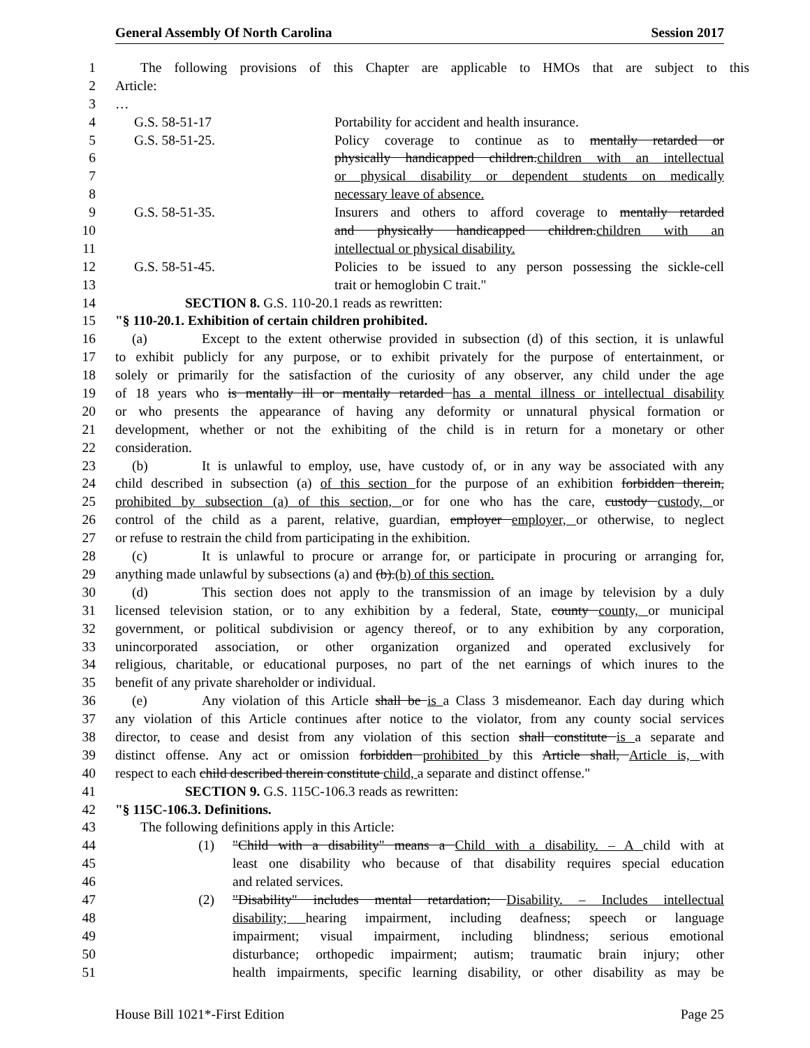General Assembly Of North Carolina Session 2017
1 The following provisions of this Chapter are applicable to HMOs that are subject to this
2 Article:
3 …
4 G.S. 58-51-17 Portability for accident and health insurance.
5 G.S. 58-51-25. Policy coverage to continue as to mentally retarded or
6 physically handicapped children.children with an intellectual
7 or physical disability or dependent students on medically
8 necessary leave of absence.
9 G.S. 58-51-35. Insurers and others to afford coverage to mentally retarded
10 and physically handicapped children.children with an
11 intellectual or physical disability.
12 G.S. 58-51-45. Policies to be issued to any person possessing the sickle-cell
13 trait or hemoglobin C trait."
14 SECTION 8. G.S. 110-20.1 reads as rewritten:
15 "§ 110-20.1. Exhibition of certain children prohibited.
16 (a) Except to the extent otherwise provided in subsection (d) of this section, it is unlawful
17 to exhibit publicly for any purpose, or to exhibit privately for the purpose of entertainment, or
18 solely or primarily for the satisfaction of the curiosity of any observer, any child under the age
19 of 18 years who is mentally ill or mentally retarded has a mental illness or intellectual disability
20 or who presents the appearance of having any deformity or unnatural physical formation or
21 development, whether or not the exhibiting of the child is in return for a monetary or other
22 consideration.
23 (b) It is unlawful to employ, use, have custody of, or in any way be associated with any
24 child described in subsection (a) of this section for the purpose of an exhibition forbidden therein,
25 prohibited by subsection (a) of this section, or for one who has the care, custody custody, or
26 control of the child as a parent, relative, guardian, employer employer, or otherwise, to neglect
27 or refuse to restrain the child from participating in the exhibition.
28 (c) It is unlawful to procure or arrange for, or participate in procuring or arranging for,
29 anything made unlawful by subsections (a) and (b).(b) of this section.
30 (d) This section does not apply to the transmission of an image by television by a duly
31 licensed television station, or to any exhibition by a federal, State, county county, or municipal
32 government, or political subdivision or agency thereof, or to any exhibition by any corporation,
33 unincorporated association, or other organization organized and operated exclusively for
34 religious, charitable, or educational purposes, no part of the net earnings of which inures to the
35 benefit of any private shareholder or individual.
36 (e) Any violation of this Article shall be is a Class 3 misdemeanor. Each day during which
37 any violation of this Article continues after notice to the violator, from any county social services
38 director, to cease and desist from any violation of this section shall constitute is a separate and
39 distinct offense. Any act or omission forbidden prohibited by this Article shall, Article is, with
40 respect to each child described therein constitute child, a separate and distinct offense."
41 SECTION 9. G.S. 115C-106.3 reads as rewritten:
42 "§ 115C-106.3. Definitions.
43 The following definitions apply in this Article:
44 (1) "Child with a disability" means a Child with a disability. – A child with at
45 least one disability who because of that disability requires special education
46 and related services.
47 (2) "Disability" includes mental retardation; Disability. – Includes intellectual
48 disability; hearing impairment, including deafness; speech or language
49 impairment; visual impairment, including blindness; serious emotional
50 disturbance; orthopedic impairment; autism; traumatic brain injury; other
51 health impairments, specific learning disability, or other disability as may be
House Bill 1021*-First Edition Page 25